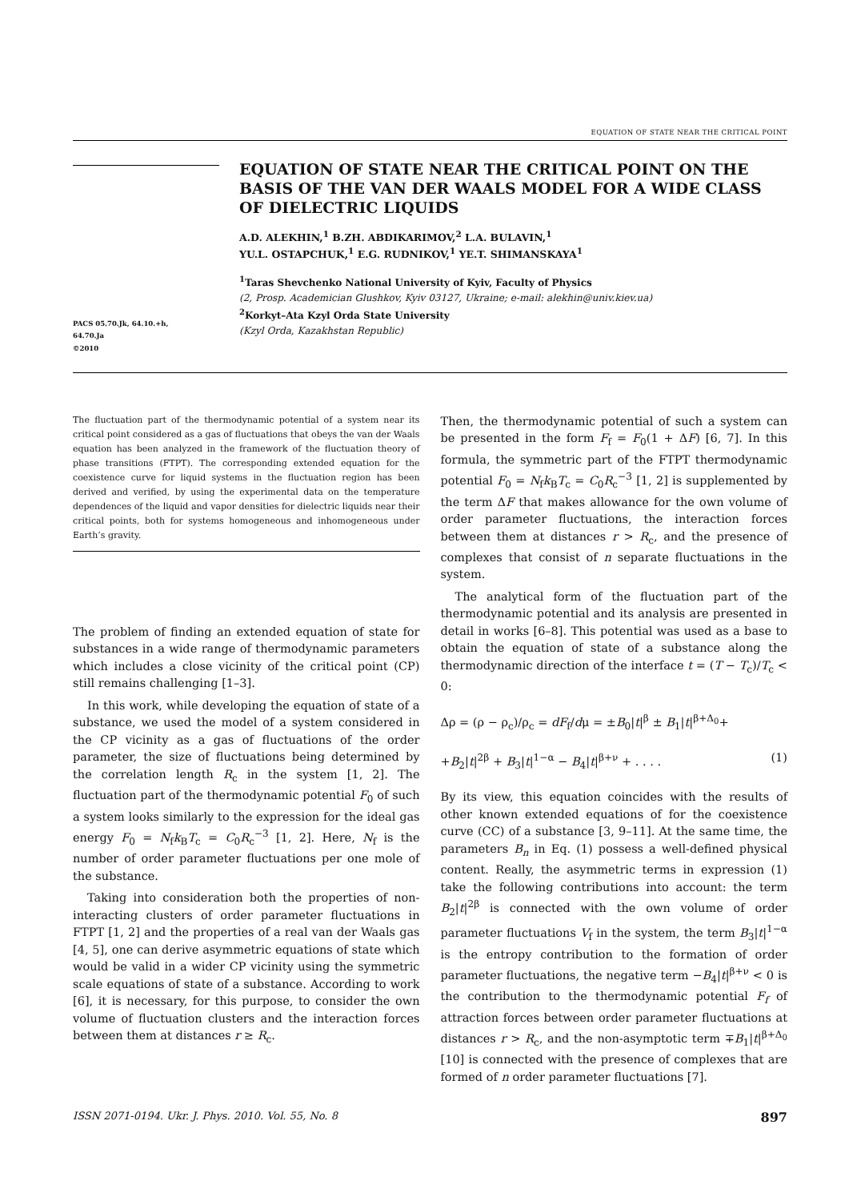EQUATION OF STATE NEAR THE CRITICAL POINT
PACS 05.70.Jk, 64.10.+h,
64.70.Ja
©2010
EQUATION OF STATE NEAR THE CRITICAL POINT ON THE BASIS OF THE VAN DER WAALS MODEL FOR A WIDE CLASS OF DIELECTRIC LIQUIDS
A.D. ALEKHIN,<sup>1</sup> B.ZH. ABDIKARIMOV,<sup>2</sup> L.A. BULAVIN,<sup>1</sup>
YU.L. OSTAPCHUK,<sup>1</sup> E.G. RUDNIKOV,<sup>1</sup> YE.T. SHIMANSKAYA<sup>1</sup>
<sup>1</sup> Taras Shevchenko National University of Kyiv, Faculty of Physics
(2, Prosp. Academician Glushkov, Kyiv 03127, Ukraine; e-mail: alekhin@univ.kiev.ua)
<sup>2</sup> Korkyt–Ata Kzyl Orda State University
(Kzyl Orda, Kazakhstan Republic)
The fluctuation part of the thermodynamic potential of a system near its critical point considered as a gas of fluctuations that obeys the van der Waals equation has been analyzed in the framework of the fluctuation theory of phase transitions (FTPT). The corresponding extended equation for the coexistence curve for liquid systems in the fluctuation region has been derived and verified, by using the experimental data on the temperature dependences of the liquid and vapor densities for dielectric liquids near their critical points, both for systems homogeneous and inhomogeneous under Earth’s gravity.
The problem of finding an extended equation of state for substances in a wide range of thermodynamic parameters which includes a close vicinity of the critical point (CP) still remains challenging [1–3].
In this work, while developing the equation of state of a substance, we used the model of a system considered in the CP vicinity as a gas of fluctuations of the order parameter, the size of fluctuations being determined by the correlation length R<sub>c</sub> in the system [1, 2]. The fluctuation part of the thermodynamic potential F<sub>0</sub> of such a system looks similarly to the expression for the ideal gas energy F<sub>0</sub> = N<sub>f</sub>k<sub>B</sub>T<sub>c</sub> = C<sub>0</sub>R<sub>c</sub><sup>−3</sup> [1, 2]. Here, N<sub>f</sub> is the number of order parameter fluctuations per one mole of the substance.
Taking into consideration both the properties of non-interacting clusters of order parameter fluctuations in FTPT [1, 2] and the properties of a real van der Waals gas [4, 5], one can derive asymmetric equations of state which would be valid in a wider CP vicinity using the symmetric scale equations of state of a substance. According to work [6], it is necessary, for this purpose, to consider the own volume of fluctuation clusters and the interaction forces between them at distances r ≥ R<sub>c</sub>.
Then, the thermodynamic potential of such a system can be presented in the form F<sub>f</sub> = F<sub>0</sub>(1 + ΔF) [6, 7]. In this formula, the symmetric part of the FTPT thermodynamic potential F<sub>0</sub> = N<sub>f</sub>k<sub>B</sub>T<sub>c</sub> = C<sub>0</sub>R<sub>c</sub><sup>−3</sup> [1, 2] is supplemented by the term ΔF that makes allowance for the own volume of order parameter fluctuations, the interaction forces between them at distances r > R<sub>c</sub>, and the presence of complexes that consist of n separate fluctuations in the system.
The analytical form of the fluctuation part of the thermodynamic potential and its analysis are presented in detail in works [6–8]. This potential was used as a base to obtain the equation of state of a substance along the thermodynamic direction of the interface t = (T − T<sub>c</sub>)/T<sub>c</sub> < 0:
Δρ = (ρ − ρ<sub>c</sub>)/ρ<sub>c</sub> = dF<sub>f</sub>/dμ = ±B<sub>0</sub>|t|<sup>β</sup> ± B<sub>1</sub>|t|<sup>β+Δ<sub>0</sub></sup>+
+B<sub>2</sub>|t|<sup>2β</sup> + B<sub>3</sub>|t|<sup>1−α</sup> − B<sub>4</sub>|t|<sup>β+ν</sup> + . . . . (1)
By its view, this equation coincides with the results of other known extended equations of for the coexistence curve (CC) of a substance [3, 9–11]. At the same time, the parameters B<sub>n</sub> in Eq. (1) possess a well-defined physical content. Really, the asymmetric terms in expression (1) take the following contributions into account: the term B<sub>2</sub>|t|<sup>2β</sup> is connected with the own volume of order parameter fluctuations V<sub>f</sub> in the system, the term B<sub>3</sub>|t|<sup>1−α</sup> is the entropy contribution to the formation of order parameter fluctuations, the negative term −B<sub>4</sub>|t|<sup>β+ν</sup> < 0 is the contribution to the thermodynamic potential F<sub>f</sub> of attraction forces between order parameter fluctuations at distances r > R<sub>c</sub>, and the non-asymptotic term ∓B<sub>1</sub>|t|<sup>β+Δ<sub>0</sub></sup> [10] is connected with the presence of complexes that are formed of n order parameter fluctuations [7].
ISSN 2071-0194. Ukr. J. Phys. 2010. Vol. 55, No. 8 897